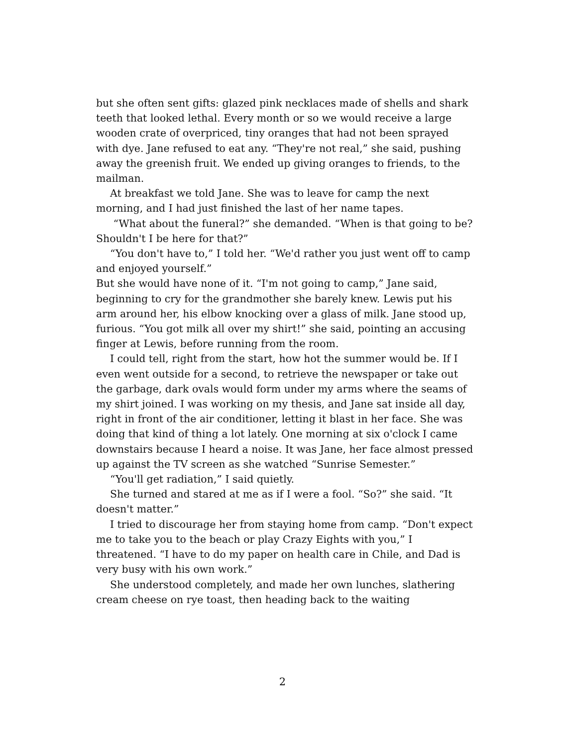but she often sent gifts: glazed pink necklaces made of shells and shark teeth that looked lethal. Every month or so we would receive a large wooden crate of overpriced, tiny oranges that had not been sprayed with dye. Jane refused to eat any. “They're not real,” she said, pushing away the greenish fruit. We ended up giving oranges to friends, to the mailman.
At breakfast we told Jane. She was to leave for camp the next morning, and I had just finished the last of her name tapes.
“What about the funeral?” she demanded. “When is that going to be? Shouldn't I be here for that?”
“You don't have to,” I told her. “We'd rather you just went off to camp and enjoyed yourself.”
But she would have none of it. “I'm not going to camp,” Jane said, beginning to cry for the grandmother she barely knew. Lewis put his arm around her, his elbow knocking over a glass of milk. Jane stood up, furious. “You got milk all over my shirt!” she said, pointing an accusing finger at Lewis, before running from the room.
I could tell, right from the start, how hot the summer would be. If I even went outside for a second, to retrieve the newspaper or take out the garbage, dark ovals would form under my arms where the seams of my shirt joined. I was working on my thesis, and Jane sat inside all day, right in front of the air conditioner, letting it blast in her face. She was doing that kind of thing a lot lately. One morning at six o'clock I came downstairs because I heard a noise. It was Jane, her face almost pressed up against the TV screen as she watched “Sunrise Semester.”
“You'll get radiation,” I said quietly.
She turned and stared at me as if I were a fool. “So?” she said. “It doesn't matter.”
I tried to discourage her from staying home from camp. “Don't expect me to take you to the beach or play Crazy Eights with you,” I threatened. “I have to do my paper on health care in Chile, and Dad is very busy with his own work.”
She understood completely, and made her own lunches, slathering cream cheese on rye toast, then heading back to the waiting
2